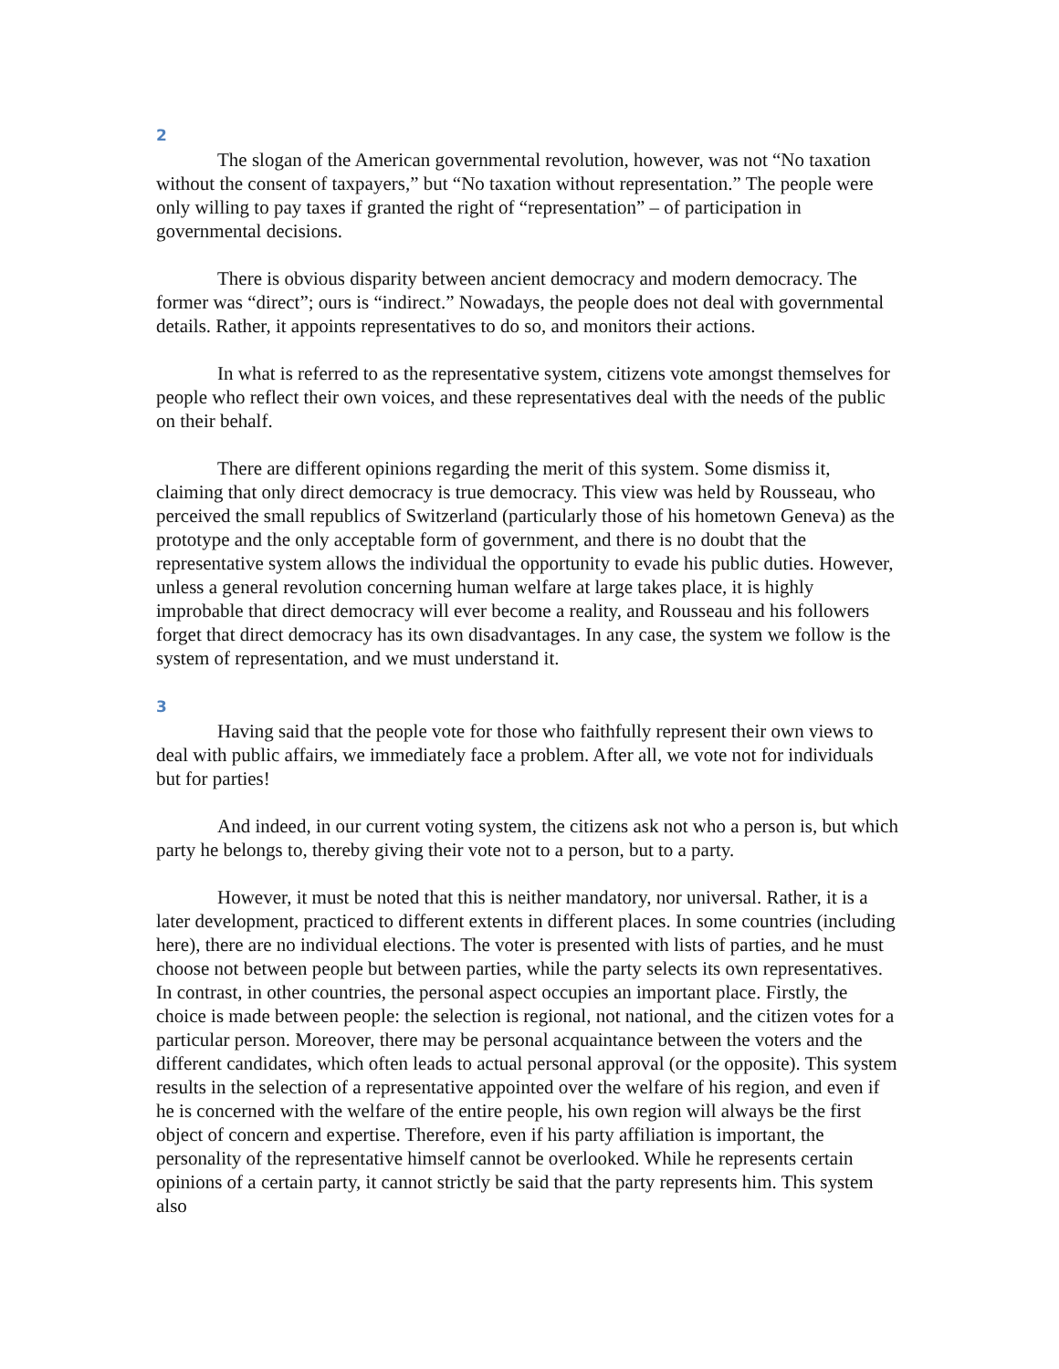2
The slogan of the American governmental revolution, however, was not “No taxation without the consent of taxpayers,” but “No taxation without representation.” The people were only willing to pay taxes if granted the right of “representation” – of participation in governmental decisions.
There is obvious disparity between ancient democracy and modern democracy. The former was “direct”; ours is “indirect.” Nowadays, the people does not deal with governmental details. Rather, it appoints representatives to do so, and monitors their actions.
In what is referred to as the representative system, citizens vote amongst themselves for people who reflect their own voices, and these representatives deal with the needs of the public on their behalf.
There are different opinions regarding the merit of this system. Some dismiss it, claiming that only direct democracy is true democracy. This view was held by Rousseau, who perceived the small republics of Switzerland (particularly those of his hometown Geneva) as the prototype and the only acceptable form of government, and there is no doubt that the representative system allows the individual the opportunity to evade his public duties. However, unless a general revolution concerning human welfare at large takes place, it is highly improbable that direct democracy will ever become a reality, and Rousseau and his followers forget that direct democracy has its own disadvantages. In any case, the system we follow is the system of representation, and we must understand it.
3
Having said that the people vote for those who faithfully represent their own views to deal with public affairs, we immediately face a problem. After all, we vote not for individuals but for parties!
And indeed, in our current voting system, the citizens ask not who a person is, but which party he belongs to, thereby giving their vote not to a person, but to a party.
However, it must be noted that this is neither mandatory, nor universal. Rather, it is a later development, practiced to different extents in different places. In some countries (including here), there are no individual elections. The voter is presented with lists of parties, and he must choose not between people but between parties, while the party selects its own representatives. In contrast, in other countries, the personal aspect occupies an important place. Firstly, the choice is made between people: the selection is regional, not national, and the citizen votes for a particular person. Moreover, there may be personal acquaintance between the voters and the different candidates, which often leads to actual personal approval (or the opposite). This system results in the selection of a representative appointed over the welfare of his region, and even if he is concerned with the welfare of the entire people, his own region will always be the first object of concern and expertise. Therefore, even if his party affiliation is important, the personality of the representative himself cannot be overlooked. While he represents certain opinions of a certain party, it cannot strictly be said that the party represents him. This system also